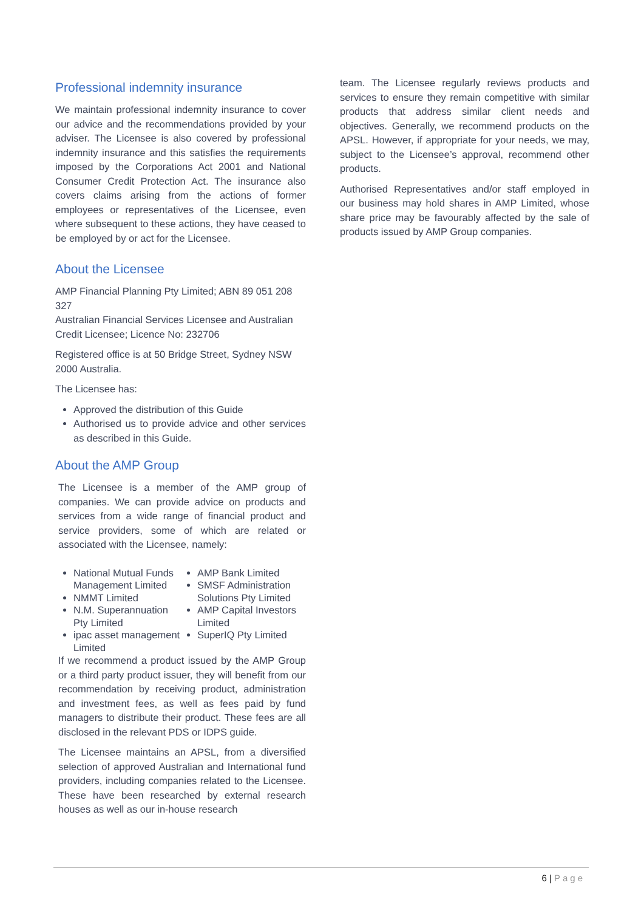Professional indemnity insurance
We maintain professional indemnity insurance to cover our advice and the recommendations provided by your adviser. The Licensee is also covered by professional indemnity insurance and this satisfies the requirements imposed by the Corporations Act 2001 and National Consumer Credit Protection Act. The insurance also covers claims arising from the actions of former employees or representatives of the Licensee, even where subsequent to these actions, they have ceased to be employed by or act for the Licensee.
About the Licensee
AMP Financial Planning Pty Limited; ABN 89 051 208 327
Australian Financial Services Licensee and Australian Credit Licensee; Licence No: 232706
Registered office is at 50 Bridge Street, Sydney NSW 2000 Australia.
The Licensee has:
Approved the distribution of this Guide
Authorised us to provide advice and other services as described in this Guide.
About the AMP Group
The Licensee is a member of the AMP group of companies. We can provide advice on products and services from a wide range of financial product and service providers, some of which are related or associated with the Licensee, namely:
National Mutual Funds Management Limited
NMMT Limited
N.M. Superannuation Pty Limited
ipac asset management Limited
AMP Bank Limited
SMSF Administration Solutions Pty Limited
AMP Capital Investors Limited
SuperIQ Pty Limited
If we recommend a product issued by the AMP Group or a third party product issuer, they will benefit from our recommendation by receiving product, administration and investment fees, as well as fees paid by fund managers to distribute their product. These fees are all disclosed in the relevant PDS or IDPS guide.
The Licensee maintains an APSL, from a diversified selection of approved Australian and International fund providers, including companies related to the Licensee. These have been researched by external research houses as well as our in-house research
team. The Licensee regularly reviews products and services to ensure they remain competitive with similar products that address similar client needs and objectives. Generally, we recommend products on the APSL. However, if appropriate for your needs, we may, subject to the Licensee’s approval, recommend other products.
Authorised Representatives and/or staff employed in our business may hold shares in AMP Limited, whose share price may be favourably affected by the sale of products issued by AMP Group companies.
6 | Page